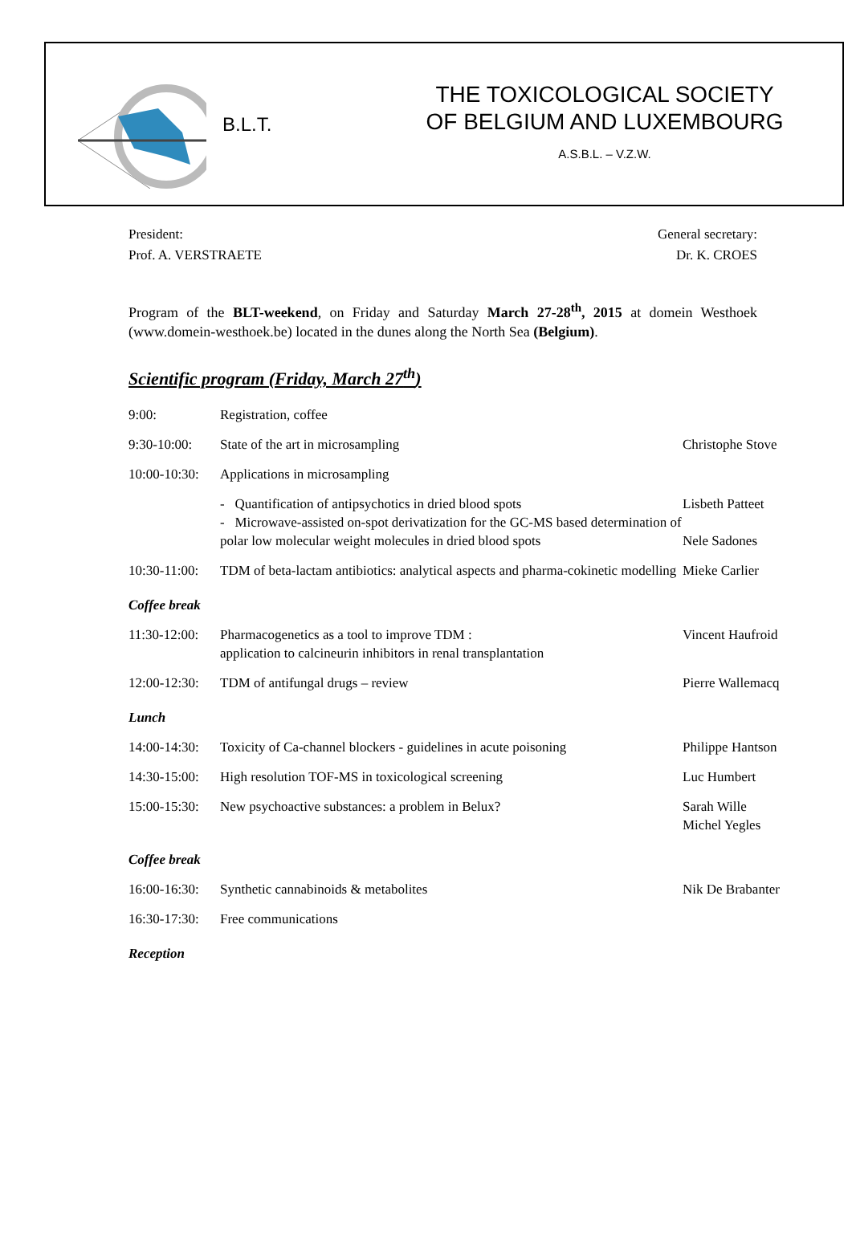B.L.T.
THE TOXICOLOGICAL SOCIETY
OF BELGIUM AND LUXEMBOURG
A.S.B.L. – V.Z.W.
President:
Prof. A. VERSTRAETE
General secretary:
Dr. K. CROES
Program of the BLT-weekend, on Friday and Saturday March 27-28<sup>th</sup>, 2015 at domein Westhoek (www.domein-westhoek.be) located in the dunes along the North Sea (Belgium).
Scientific program (Friday, March 27<sup>th</sup>)
| 9:00: | Registration, coffee | |
| 9:30-10:00: | State of the art in microsampling | Christophe Stove |
| 10:00-10:30: | Applications in microsampling | |
| | - Quantification of antipsychotics in dried blood spots - Microwave-assisted on-spot derivatization for the GC-MS based determination of polar low molecular weight molecules in dried blood spots | Lisbeth Patteet Nele Sadones |
| 10:30-11:00: | TDM of beta-lactam antibiotics: analytical aspects and pharma-cokinetic modelling | Mieke Carlier |
| Coffee break | | |
| 11:30-12:00: | Pharmacogenetics as a tool to improve TDM : application to calcineurin inhibitors in renal transplantation | Vincent Haufroid |
| 12:00-12:30: | TDM of antifungal drugs – review | Pierre Wallemacq |
| Lunch | | |
| 14:00-14:30: | Toxicity of Ca-channel blockers - guidelines in acute poisoning | Philippe Hantson |
| 14:30-15:00: | High resolution TOF-MS in toxicological screening | Luc Humbert |
| 15:00-15:30: | New psychoactive substances: a problem in Belux? | Sarah Wille Michel Yegles |
| Coffee break | | |
| 16:00-16:30: | Synthetic cannabinoids & metabolites | Nik De Brabanter |
| 16:30-17:30: | Free communications | |
| Reception | | |